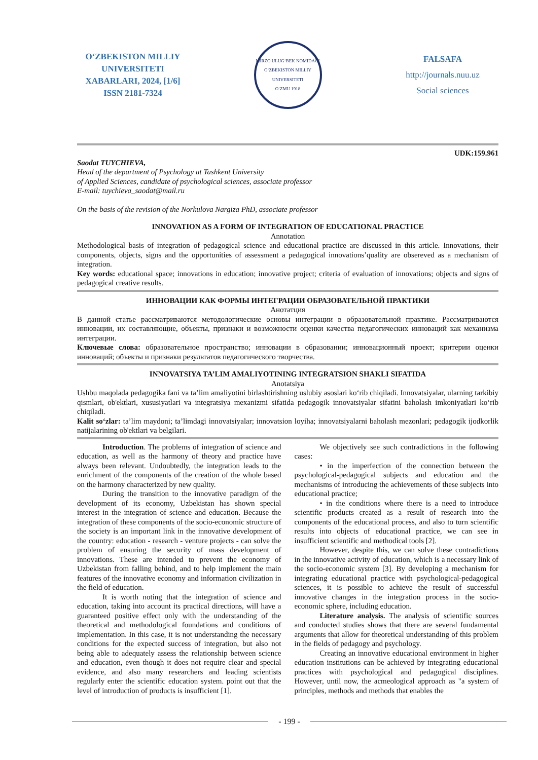O‘ZBEKISTON MILLIY
UNIVERSITETI
XABARLARI, 2024, [1/6]
ISSN 2181-7324
MIRZO ULUG‘BEK NOMIDAGI
O‘ZBEKISTON MILLIY
UNIVERSITETI
O‘ZMU 1918
FALSAFA
http://journals.nuu.uz
Social sciences
UDK:159.961
Saodat TUYCHIEVA,
Head of the department of Psychology at Tashkent University
of Applied Sciences, candidate of psychological sciences, associate professor
E-mail: tuychieva_saodat@mail.ru
On the basis of the revision of the Norkulova Nargiza PhD, associate professor
INNOVATION AS A FORM OF INTEGRATION OF EDUCATIONAL PRACTICE
Annotation
Methodological basis of integration of pedagogical science and educational practice are discussed in this article. Innovations, their components, objects, signs and the opportunities of assessment a pedagogical innovations’quality are obsereved as a mechanism of integration.
Key words: educational space; innovations in education; innovative project; criteria of evaluation of innovations; objects and signs of pedagogical creative results.
ИННОВАЦИИ КАК ФОРМЫ ИНТЕГРАЦИИ ОБРАЗОВАТЕЛЬНОЙ ПРАКТИКИ
Анотатция
В данной статье рассматриваются методологические основы интеграции в образовательной практике. Рассматриваются инновации, их составляющие, объекты, признаки и возможности оценки качества педагогических инноваций как механизма интеграции.
Ключевые слова: образовательное пространство; инновации в образовании; инновационный проект; критерии оценки инноваций; объекты и признаки результатов педагогического творчества.
INNOVATSIYA TA’LIM AMALIYOTINING INTEGRATSION SHAKLI SIFATIDA
Anotatsiya
Ushbu maqolada pedagogika fani va ta’lim amaliyotini birlashtirishning uslubiy asoslari ko‘rib chiqiladi. Innovatsiyalar, ularning tarkibiy qismlari, ob'ektlari, xususiyatlari va integratsiya mexanizmi sifatida pedagogik innovatsiyalar sifatini baholash imkoniyatlari ko‘rib chiqiladi.
Kalit so‘zlar: ta’lim maydoni; ta’limdagi innovatsiyalar; innovatsion loyiha; innovatsiyalarni baholash mezonlari; pedagogik ijodkorlik natijalarining ob'ektlari va belgilari.
Introduction. The problems of integration of science and education, as well as the harmony of theory and practice have always been relevant. Undoubtedly, the integration leads to the enrichment of the components of the creation of the whole based on the harmony characterized by new quality.
During the transition to the innovative paradigm of the development of its economy, Uzbekistan has shown special interest in the integration of science and education. Because the integration of these components of the socio-economic structure of the society is an important link in the innovative development of the country: education - research - venture projects - can solve the problem of ensuring the security of mass development of innovations. These are intended to prevent the economy of Uzbekistan from falling behind, and to help implement the main features of the innovative economy and information civilization in the field of education.
It is worth noting that the integration of science and education, taking into account its practical directions, will have a guaranteed positive effect only with the understanding of the theoretical and methodological foundations and conditions of implementation. In this case, it is not understanding the necessary conditions for the expected success of integration, but also not being able to adequately assess the relationship between science and education, even though it does not require clear and special evidence, and also many researchers and leading scientists regularly enter the scientific education system. point out that the level of introduction of products is insufficient [1].
We objectively see such contradictions in the following cases:
• in the imperfection of the connection between the psychological-pedagogical subjects and education and the mechanisms of introducing the achievements of these subjects into educational practice;
• in the conditions where there is a need to introduce scientific products created as a result of research into the components of the educational process, and also to turn scientific results into objects of educational practice, we can see in insufficient scientific and methodical tools [2].
However, despite this, we can solve these contradictions in the innovative activity of education, which is a necessary link of the socio-economic system [3]. By developing a mechanism for integrating educational practice with psychological-pedagogical sciences, it is possible to achieve the result of successful innovative changes in the integration process in the socio-economic sphere, including education.
Literature analysis. The analysis of scientific sources and conducted studies shows that there are several fundamental arguments that allow for theoretical understanding of this problem in the fields of pedagogy and psychology.
Creating an innovative educational environment in higher education institutions can be achieved by integrating educational practices with psychological and pedagogical disciplines. However, until now, the acmeological approach as "a system of principles, methods and methods that enables the
- 199 -